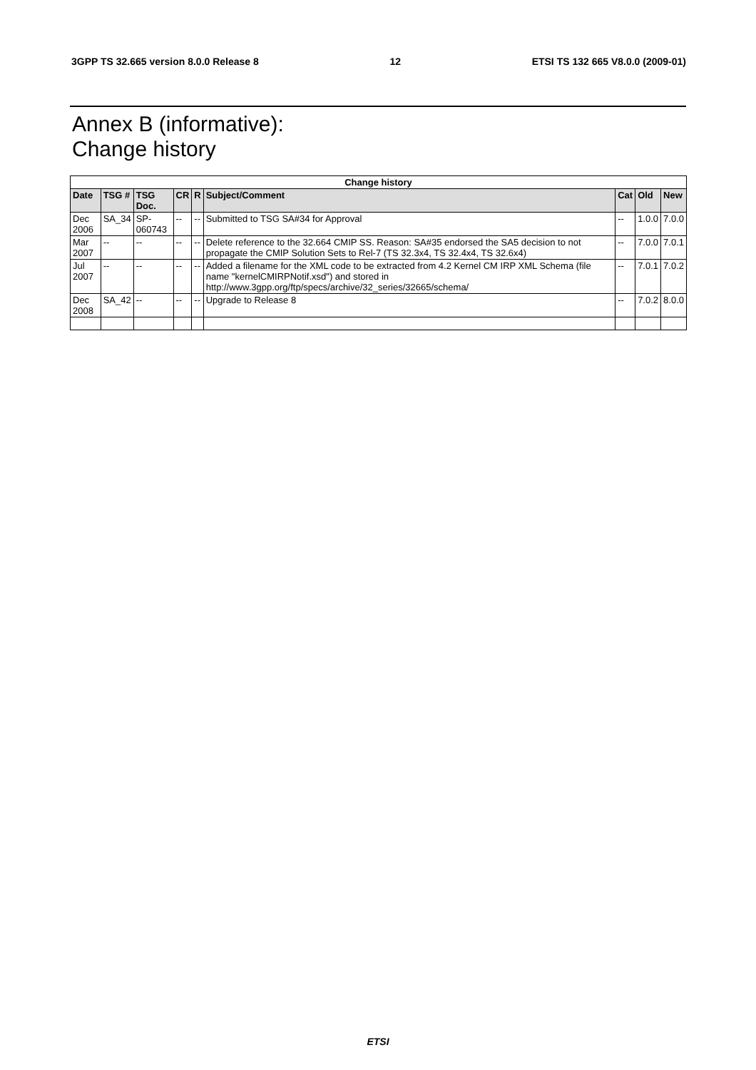3GPP TS 32.665 version 8.0.0 Release 8 12 ETSI TS 132 665 V8.0.0 (2009-01)
Annex B (informative):
Change history
| Change history | | | | | | | | |
| --- | --- | --- | --- | --- | --- | --- | --- | --- |
| Date | TSG # | TSG Doc. | CR | R | Subject/Comment | Cat | Old | New |
| Dec 2006 | SA_34 | SP-060743 | -- | -- | Submitted to TSG SA#34 for Approval | -- | 1.0.0 | 7.0.0 |
| Mar 2007 | -- | -- | -- | -- | Delete reference to the 32.664 CMIP SS. Reason: SA#35 endorsed the SA5 decision to not propagate the CMIP Solution Sets to Rel-7 (TS 32.3x4, TS 32.4x4, TS 32.6x4) | -- | 7.0.0 | 7.0.1 |
| Jul 2007 | -- | -- | -- | -- | Added a filename for the XML code to be extracted from 4.2 Kernel CM IRP XML Schema (file name "kernelCMIRPNotif.xsd") and stored in http://www.3gpp.org/ftp/specs/archive/32_series/32665/schema/ | -- | 7.0.1 | 7.0.2 |
| Dec 2008 | SA_42 | -- | -- | -- | Upgrade to Release 8 | -- | 7.0.2 | 8.0.0 |
ETSI